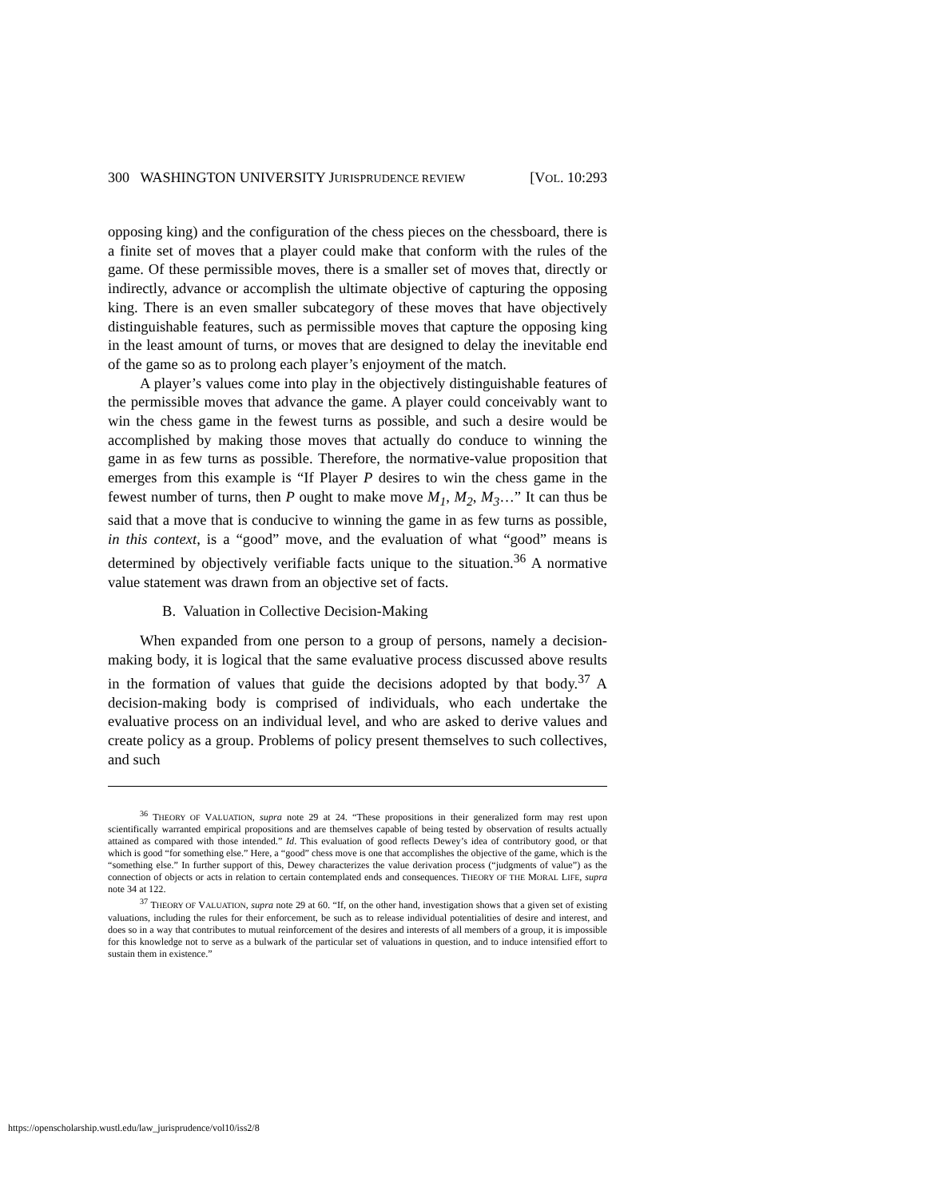300 WASHINGTON UNIVERSITY JURISPRUDENCE REVIEW [VOL. 10:293
opposing king) and the configuration of the chess pieces on the chessboard, there is a finite set of moves that a player could make that conform with the rules of the game. Of these permissible moves, there is a smaller set of moves that, directly or indirectly, advance or accomplish the ultimate objective of capturing the opposing king. There is an even smaller subcategory of these moves that have objectively distinguishable features, such as permissible moves that capture the opposing king in the least amount of turns, or moves that are designed to delay the inevitable end of the game so as to prolong each player’s enjoyment of the match.
A player’s values come into play in the objectively distinguishable features of the permissible moves that advance the game. A player could conceivably want to win the chess game in the fewest turns as possible, and such a desire would be accomplished by making those moves that actually do conduce to winning the game in as few turns as possible. Therefore, the normative-value proposition that emerges from this example is “If Player P desires to win the chess game in the fewest number of turns, then P ought to make move M<sub>1</sub>, M<sub>2</sub>, M<sub>3</sub>…” It can thus be said that a move that is conducive to winning the game in as few turns as possible, in this context, is a “good” move, and the evaluation of what “good” means is determined by objectively verifiable facts unique to the situation.<sup>36</sup> A normative value statement was drawn from an objective set of facts.
B. Valuation in Collective Decision-Making
When expanded from one person to a group of persons, namely a decision-making body, it is logical that the same evaluative process discussed above results in the formation of values that guide the decisions adopted by that body.<sup>37</sup> A decision-making body is comprised of individuals, who each undertake the evaluative process on an individual level, and who are asked to derive values and create policy as a group. Problems of policy present themselves to such collectives, and such
<sup>36</sup> THEORY OF VALUATION, supra note 29 at 24. “These propositions in their generalized form may rest upon scientifically warranted empirical propositions and are themselves capable of being tested by observation of results actually attained as compared with those intended.” Id. This evaluation of good reflects Dewey’s idea of contributory good, or that which is good “for something else.” Here, a “good” chess move is one that accomplishes the objective of the game, which is the “something else.” In further support of this, Dewey characterizes the value derivation process (“judgments of value”) as the connection of objects or acts in relation to certain contemplated ends and consequences. THEORY OF THE MORAL LIFE, supra note 34 at 122.
<sup>37</sup> THEORY OF VALUATION, supra note 29 at 60. “If, on the other hand, investigation shows that a given set of existing valuations, including the rules for their enforcement, be such as to release individual potentialities of desire and interest, and does so in a way that contributes to mutual reinforcement of the desires and interests of all members of a group, it is impossible for this knowledge not to serve as a bulwark of the particular set of valuations in question, and to induce intensified effort to sustain them in existence.”
https://openscholarship.wustl.edu/law_jurisprudence/vol10/iss2/8